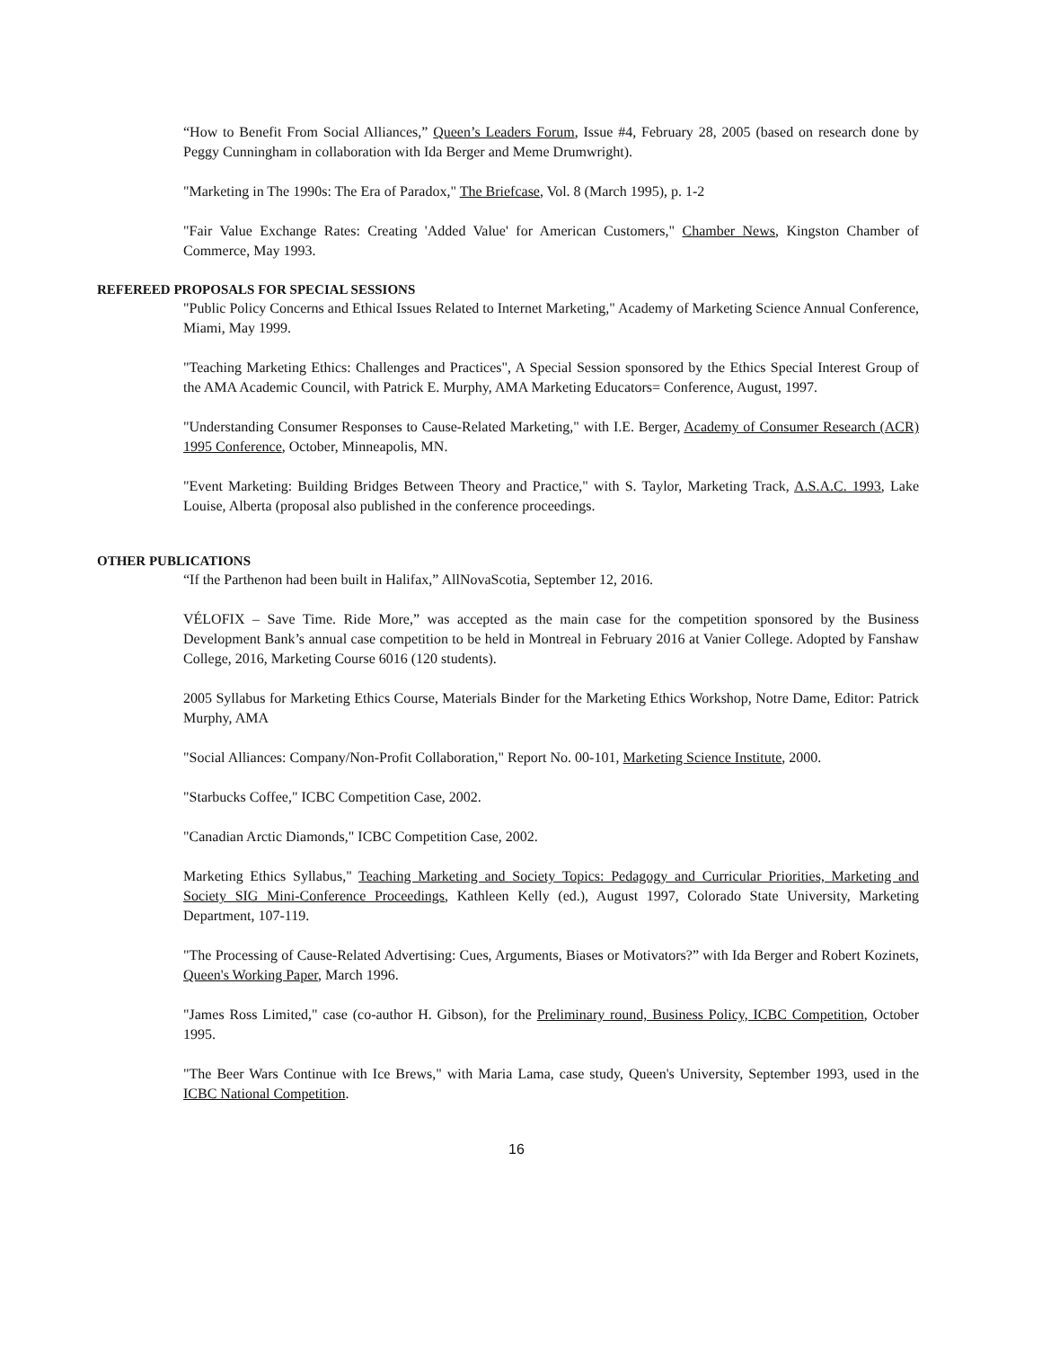“How to Benefit From Social Alliances,” Queen’s Leaders Forum, Issue #4, February 28, 2005 (based on research done by Peggy Cunningham in collaboration with Ida Berger and Meme Drumwright).
"Marketing in The 1990s: The Era of Paradox," The Briefcase, Vol. 8 (March 1995), p. 1-2
"Fair Value Exchange Rates: Creating 'Added Value' for American Customers," Chamber News, Kingston Chamber of Commerce, May 1993.
REFEREED PROPOSALS FOR SPECIAL SESSIONS
"Public Policy Concerns and Ethical Issues Related to Internet Marketing," Academy of Marketing Science Annual Conference, Miami, May 1999.
"Teaching Marketing Ethics: Challenges and Practices", A Special Session sponsored by the Ethics Special Interest Group of the AMA Academic Council, with Patrick E. Murphy, AMA Marketing Educators= Conference, August, 1997.
"Understanding Consumer Responses to Cause-Related Marketing," with I.E. Berger, Academy of Consumer Research (ACR) 1995 Conference, October, Minneapolis, MN.
"Event Marketing: Building Bridges Between Theory and Practice," with S. Taylor, Marketing Track, A.S.A.C. 1993, Lake Louise, Alberta (proposal also published in the conference proceedings.
OTHER PUBLICATIONS
“If the Parthenon had been built in Halifax,” AllNovaScotia, September 12, 2016.
VÉLOFIX – Save Time. Ride More,” was accepted as the main case for the competition sponsored by the Business Development Bank’s annual case competition to be held in Montreal in February 2016 at Vanier College. Adopted by Fanshaw College, 2016, Marketing Course 6016 (120 students).
2005 Syllabus for Marketing Ethics Course, Materials Binder for the Marketing Ethics Workshop, Notre Dame, Editor: Patrick Murphy, AMA
"Social Alliances: Company/Non-Profit Collaboration," Report No. 00-101, Marketing Science Institute, 2000.
"Starbucks Coffee," ICBC Competition Case, 2002.
"Canadian Arctic Diamonds," ICBC Competition Case, 2002.
Marketing Ethics Syllabus," Teaching Marketing and Society Topics: Pedagogy and Curricular Priorities, Marketing and Society SIG Mini-Conference Proceedings, Kathleen Kelly (ed.), August 1997, Colorado State University, Marketing Department, 107-119.
"The Processing of Cause-Related Advertising: Cues, Arguments, Biases or Motivators?” with Ida Berger and Robert Kozinets, Queen's Working Paper, March 1996.
"James Ross Limited," case (co-author H. Gibson), for the Preliminary round, Business Policy, ICBC Competition, October 1995.
"The Beer Wars Continue with Ice Brews," with Maria Lama, case study, Queen's University, September 1993, used in the ICBC National Competition.
16